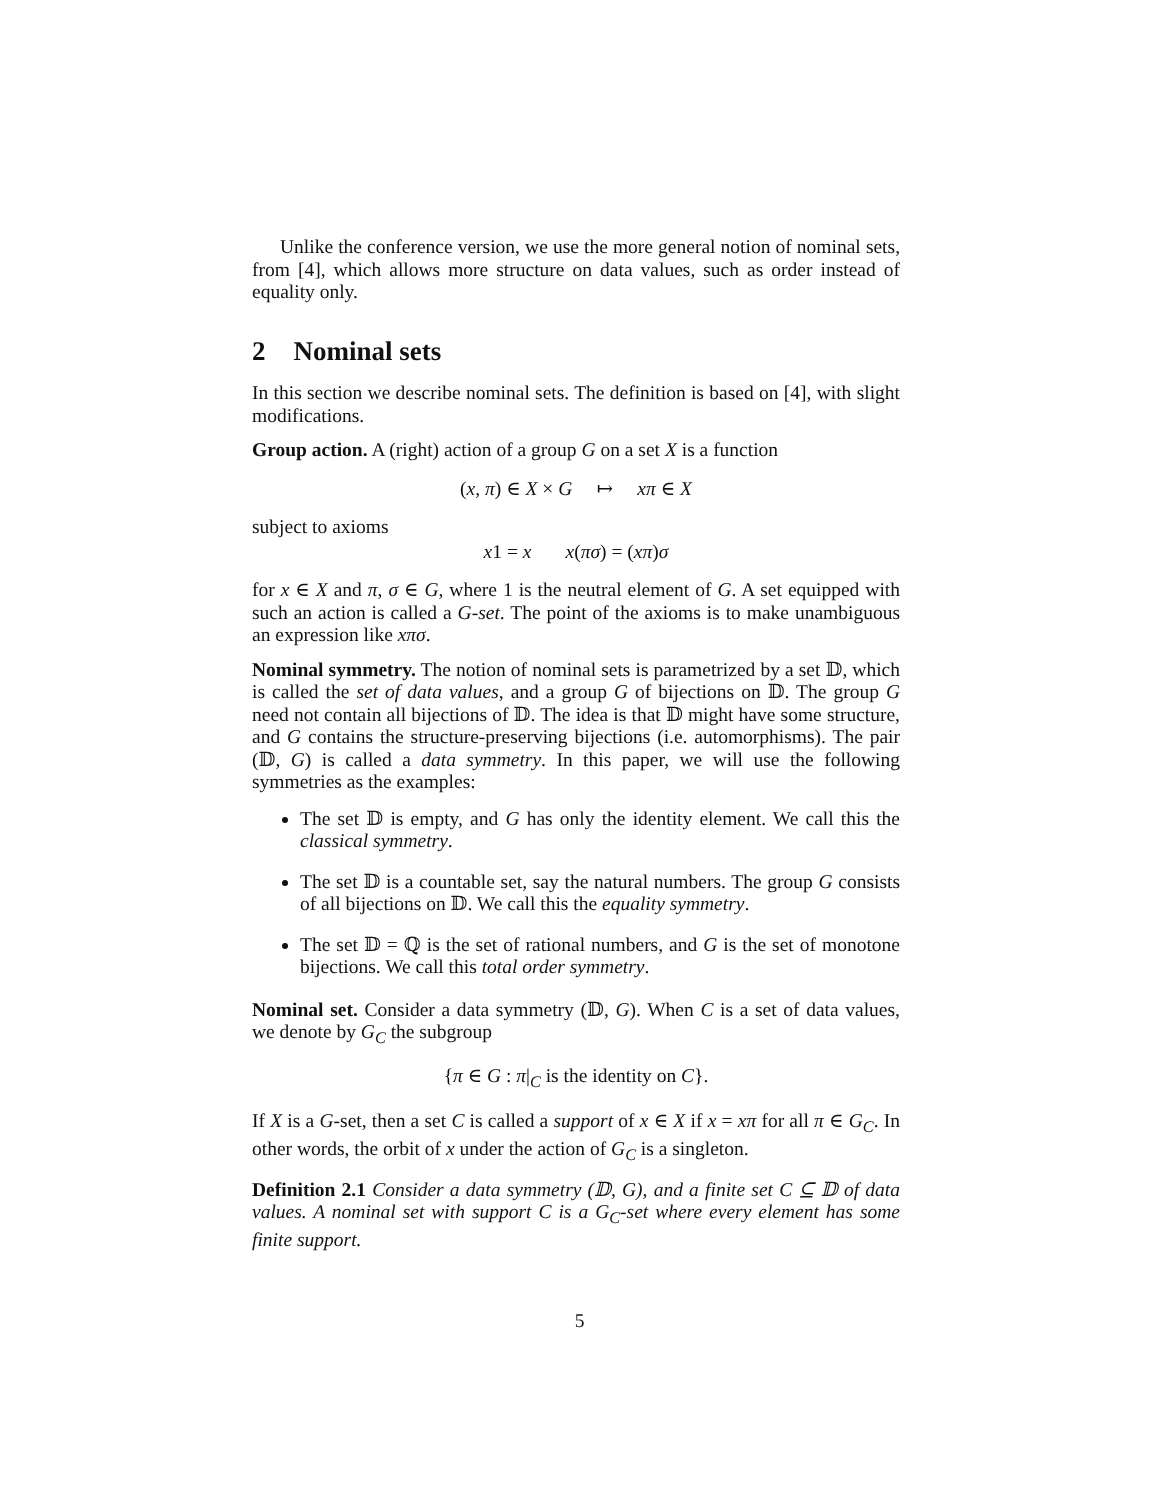Unlike the conference version, we use the more general notion of nominal sets, from [4], which allows more structure on data values, such as order instead of equality only.
2 Nominal sets
In this section we describe nominal sets. The definition is based on [4], with slight modifications.
Group action. A (right) action of a group G on a set X is a function
(x, π) ∈ X × G ↦ xπ ∈ X
subject to axioms
x1 = x x(πσ) = (xπ)σ
for x ∈ X and π, σ ∈ G, where 1 is the neutral element of G. A set equipped with such an action is called a G-set. The point of the axioms is to make unambiguous an expression like xπσ.
Nominal symmetry. The notion of nominal sets is parametrized by a set 𝔻, which is called the set of data values, and a group G of bijections on 𝔻. The group G need not contain all bijections of 𝔻. The idea is that 𝔻 might have some structure, and G contains the structure-preserving bijections (i.e. automorphisms). The pair (𝔻, G) is called a data symmetry. In this paper, we will use the following symmetries as the examples:
The set 𝔻 is empty, and G has only the identity element. We call this the classical symmetry.
The set 𝔻 is a countable set, say the natural numbers. The group G consists of all bijections on 𝔻. We call this the equality symmetry.
The set 𝔻 = ℚ is the set of rational numbers, and G is the set of monotone bijections. We call this total order symmetry.
Nominal set. Consider a data symmetry (𝔻, G). When C is a set of data values, we denote by G<sub>C</sub> the subgroup
{π ∈ G : π|<sub>C</sub> is the identity on C}.
If X is a G-set, then a set C is called a support of x ∈ X if x = xπ for all π ∈ G<sub>C</sub>. In other words, the orbit of x under the action of G<sub>C</sub> is a singleton.
Definition 2.1 Consider a data symmetry (𝔻, G), and a finite set C ⊆ 𝔻 of data values. A nominal set with support C is a G<sub>C</sub>-set where every element has some finite support.
5